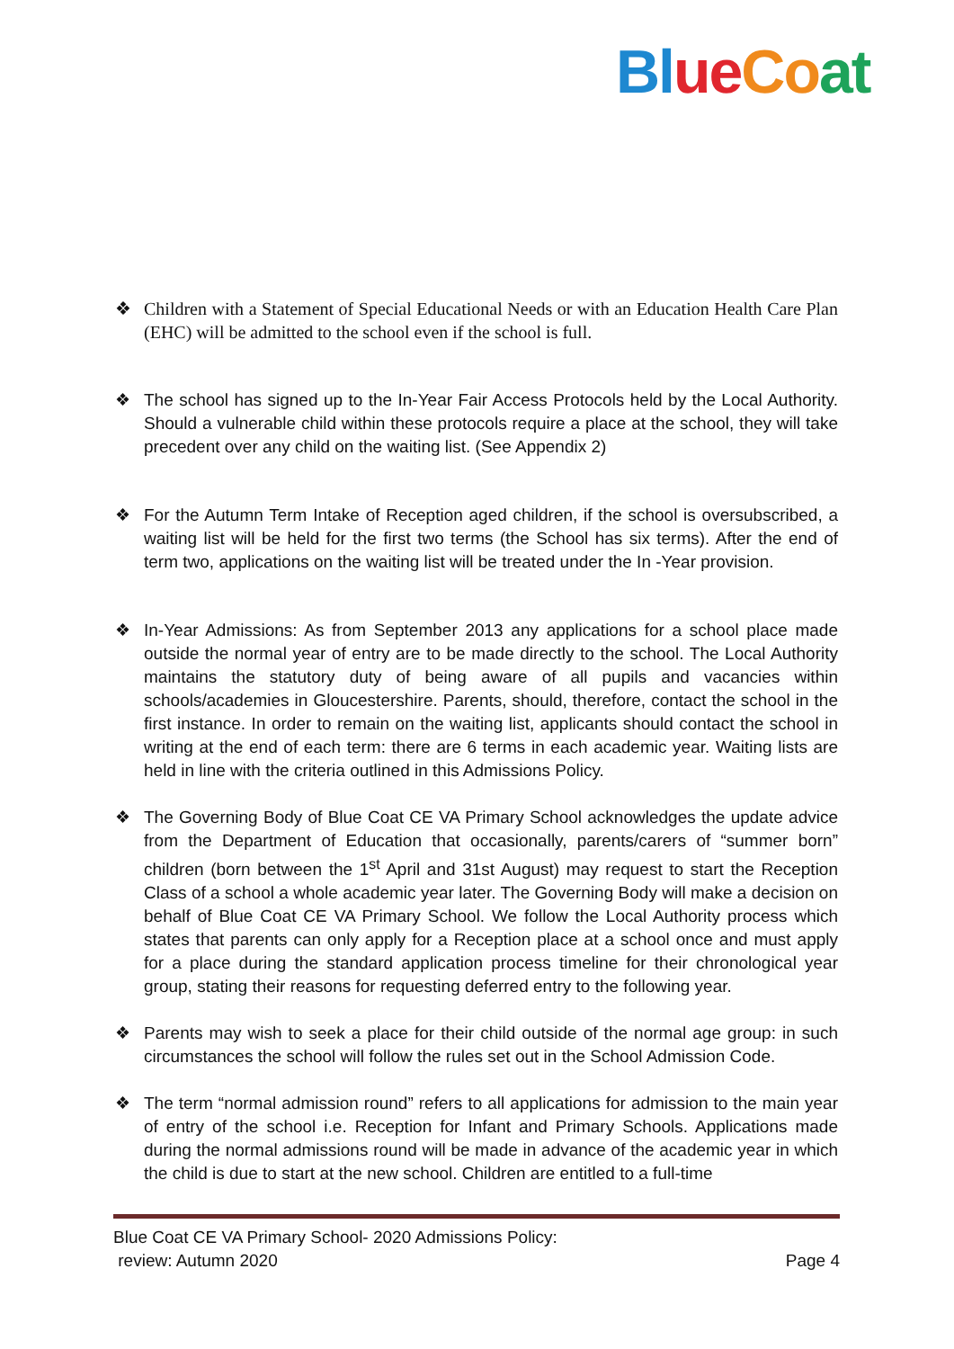Bl ue Co at
❖ Children with a Statement of Special Educational Needs or with an Education Health Care Plan (EHC) will be admitted to the school even if the school is full.
❖ The school has signed up to the In-Year Fair Access Protocols held by the Local Authority. Should a vulnerable child within these protocols require a place at the school, they will take precedent over any child on the waiting list. (See Appendix 2)
❖ For the Autumn Term Intake of Reception aged children, if the school is oversubscribed, a waiting list will be held for the first two terms (the School has six terms). After the end of term two, applications on the waiting list will be treated under the In -Year provision.
❖ In-Year Admissions: As from September 2013 any applications for a school place made outside the normal year of entry are to be made directly to the school. The Local Authority maintains the statutory duty of being aware of all pupils and vacancies within schools/academies in Gloucestershire. Parents, should, therefore, contact the school in the first instance. In order to remain on the waiting list, applicants should contact the school in writing at the end of each term: there are 6 terms in each academic year. Waiting lists are held in line with the criteria outlined in this Admissions Policy.
❖ The Governing Body of Blue Coat CE VA Primary School acknowledges the update advice from the Department of Education that occasionally, parents/carers of “summer born” children (born between the 1<sup>st</sup> April and 31st August) may request to start the Reception Class of a school a whole academic year later. The Governing Body will make a decision on behalf of Blue Coat CE VA Primary School. We follow the Local Authority process which states that parents can only apply for a Reception place at a school once and must apply for a place during the standard application process timeline for their chronological year group, stating their reasons for requesting deferred entry to the following year.
❖ Parents may wish to seek a place for their child outside of the normal age group: in such circumstances the school will follow the rules set out in the School Admission Code.
❖ The term “normal admission round” refers to all applications for admission to the main year of entry of the school i.e. Reception for Infant and Primary Schools. Applications made during the normal admissions round will be made in advance of the academic year in which the child is due to start at the new school. Children are entitled to a full-time
Blue Coat CE VA Primary School- 2020 Admissions Policy:
review: Autumn 2020 Page 4